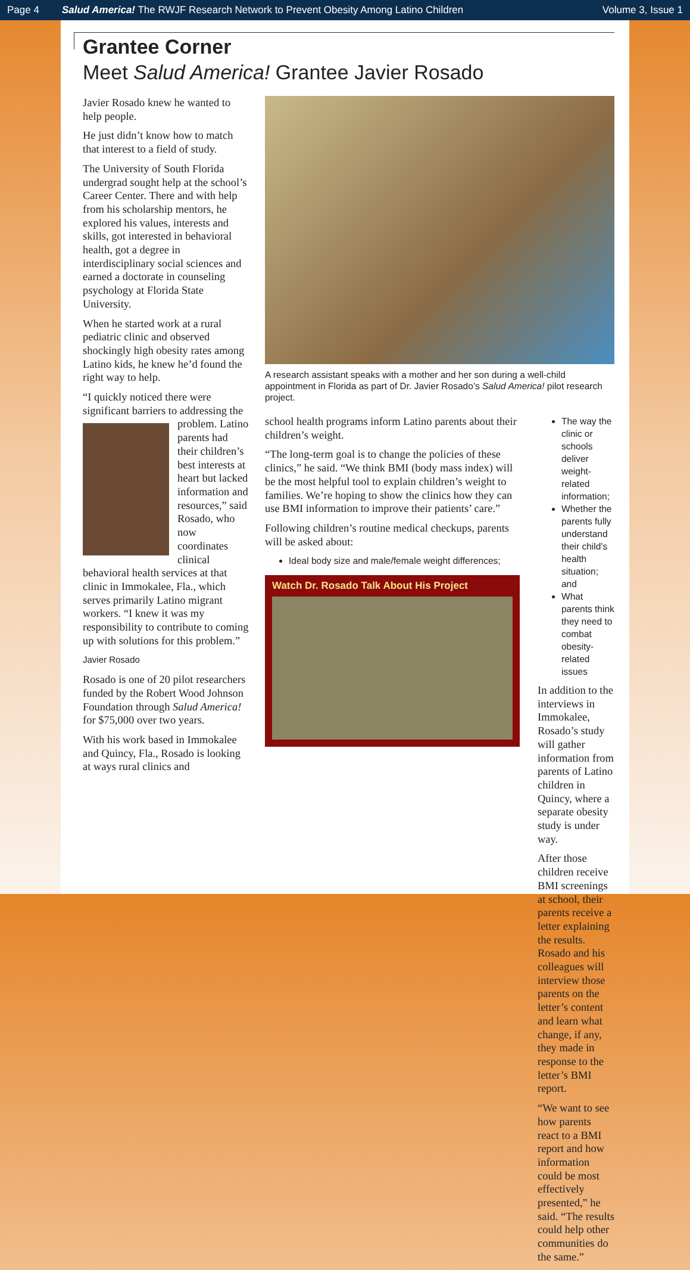Page 4 Salud America! The RWJF Research Network to Prevent Obesity Among Latino Children Volume 3, Issue 1
Grantee Corner
Meet Salud America! Grantee Javier Rosado
Javier Rosado knew he wanted to help people.
He just didn’t know how to match that interest to a field of study.
The University of South Florida undergrad sought help at the school’s Career Center. There and with help from his scholarship mentors, he explored his values, interests and skills, got interested in behavioral health, got a degree in interdisciplinary social sciences and earned a doctorate in counseling psychology at Florida State University.
When he started work at a rural pediatric clinic and observed shockingly high obesity rates among Latino kids, he knew he’d found the right way to help.
“I quickly noticed there were significant barriers to addressing the problem. Latino parents had their children’s best interests at heart but lacked information and resources,” said Rosado, who now coordinates clinical behavioral health services at that clinic in Immokalee, Fla., which serves primarily Latino migrant workers. “I knew it was my responsibility to contribute to coming up with solutions for this problem.”
Javier Rosado
Rosado is one of 20 pilot researchers funded by the Robert Wood Johnson Foundation through Salud America! for $75,000 over two years.
With his work based in Immokalee and Quincy, Fla., Rosado is looking at ways rural clinics and
A research assistant speaks with a mother and her son during a well-child appointment in Florida as part of Dr. Javier Rosado’s Salud America! pilot research project.
school health programs inform Latino parents about their children’s weight.
“The long-term goal is to change the policies of these clinics,” he said. “We think BMI (body mass index) will be the most helpful tool to explain children’s weight to families. We’re hoping to show the clinics how they can use BMI information to improve their patients’ care.”
Following children’s routine medical checkups, parents will be asked about:
Ideal body size and male/female weight differences;
Watch Dr. Rosado Talk About His Project
The way the clinic or schools deliver weight-related information;
Whether the parents fully understand their child’s health situation; and
What parents think they need to combat obesity-related issues
In addition to the interviews in Immokalee, Rosado’s study will gather information from parents of Latino children in Quincy, where a separate obesity study is under way.
After those children receive BMI screenings at school, their parents receive a letter explaining the results. Rosado and his colleagues will interview those parents on the letter’s content and learn what change, if any, they made in response to the letter’s BMI report.
“We want to see how parents react to a BMI report and how information could be most effectively presented,” he said. “The results could help other communities do the same.”